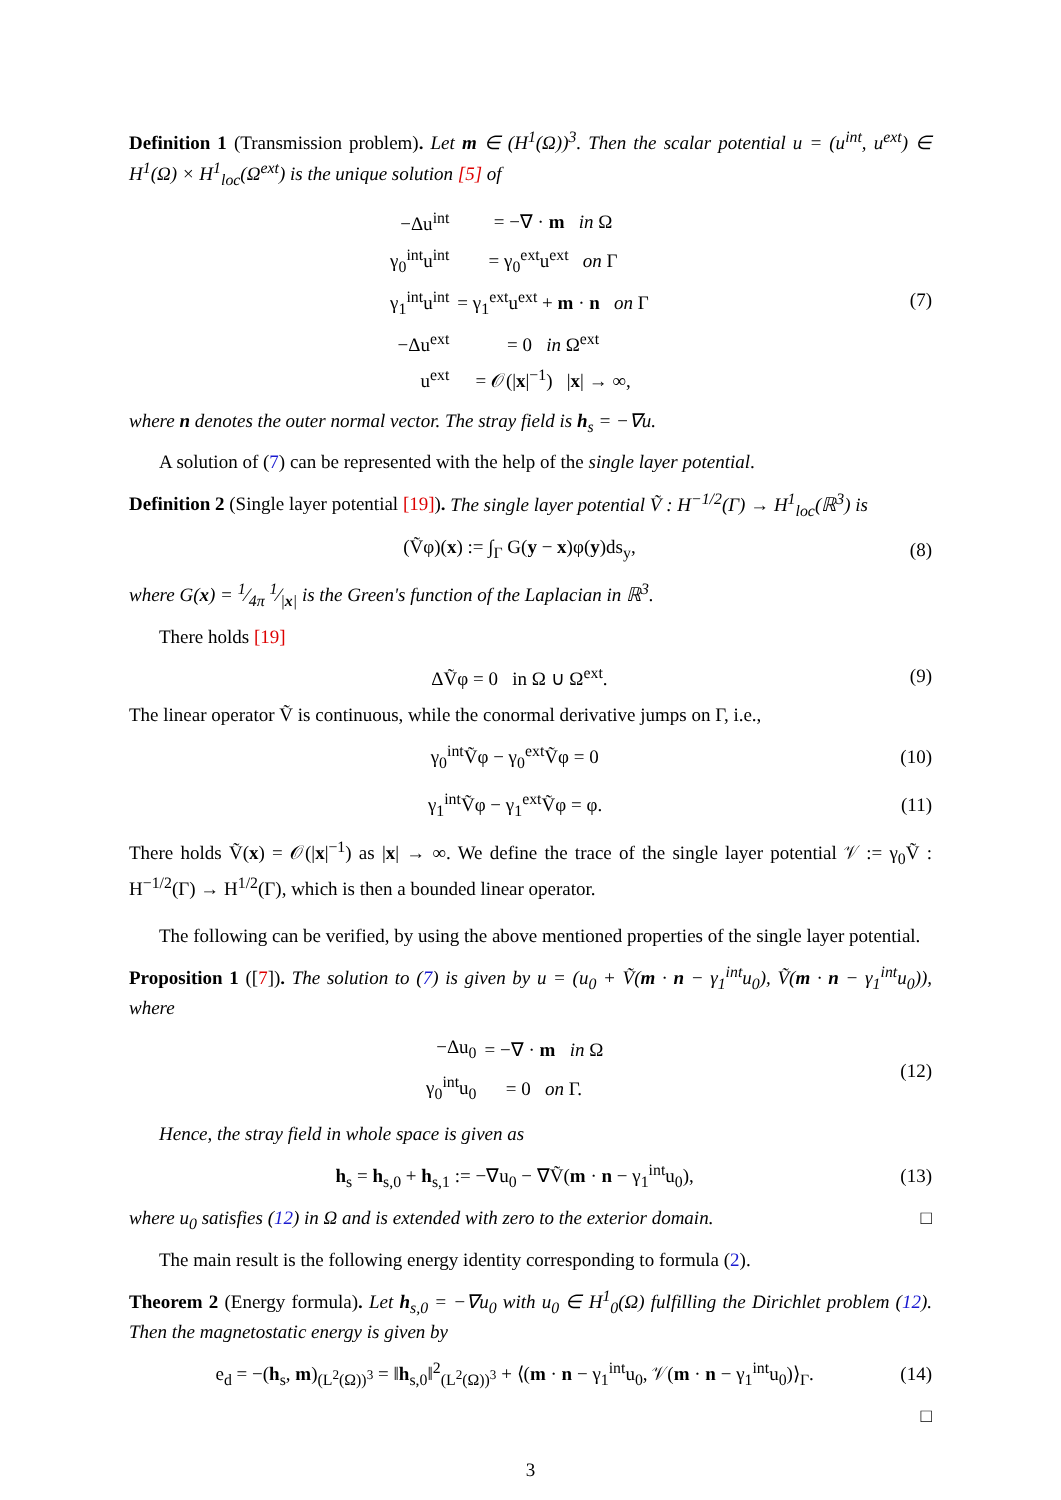Definition 1 (Transmission problem). Let m ∈ (H<sup>1</sup>(Ω))<sup>3</sup>. Then the scalar potential u = (u<sup>int</sup>, u<sup>ext</sup>) ∈ H<sup>1</sup>(Ω) × H<sup>1</sup><sub>loc</sub>(Ω<sup>ext</sup>) is the unique solution [5] of
| −Δu<sup>int</sup> | = −∇ · m in Ω |
| γ<sub>0</sub><sup>int</sup>u<sup>int</sup> | = γ<sub>0</sub><sup>ext</sup>u<sup>ext</sup> on Γ |
| γ<sub>1</sub><sup>int</sup>u<sup>int</sup> | = γ<sub>1</sub><sup>ext</sup>u<sup>ext</sup> + m · n on Γ |
| −Δu<sup>ext</sup> | = 0 in Ω<sup>ext</sup> |
| u<sup>ext</sup> | = 𝒪(/ x /<sup>−1</sup>) / x / → ∞, |
(7)
where n denotes the outer normal vector. The stray field is h<sub>s</sub> = −∇u.
A solution of (7) can be represented with the help of the single layer potential.
Definition 2 (Single layer potential [19]). The single layer potential Ṽ : H<sup>−1/2</sup>(Γ) → H<sup>1</sup><sub>loc</sub>(ℝ<sup>3</sup>) is
(Ṽφ)(x) := ∫<sub>Γ</sub> G(y − x)φ(y)ds<sub>y</sub>, (8)
where G(x) = 1⁄4π 1⁄|x| is the Green's function of the Laplacian in ℝ<sup>3</sup>.
There holds [19]
ΔṼφ = 0 in Ω ∪ Ω<sup>ext</sup>. (9)
The linear operator Ṽ is continuous, while the conormal derivative jumps on Γ, i.e.,
γ<sub>0</sub><sup>int</sup>Ṽφ − γ<sub>0</sub><sup>ext</sup>Ṽφ = 0 (10)
γ<sub>1</sub><sup>int</sup>Ṽφ − γ<sub>1</sub><sup>ext</sup>Ṽφ = φ. (11)
There holds Ṽ(x) = 𝒪(|x|<sup>−1</sup>) as |x| → ∞. We define the trace of the single layer potential 𝒱 := γ<sub>0</sub>Ṽ : H<sup>−1/2</sup>(Γ) → H<sup>1/2</sup>(Γ), which is then a bounded linear operator.
The following can be verified, by using the above mentioned properties of the single layer potential.
Proposition 1 ([7]). The solution to (7) is given by u = (u<sub>0</sub> + Ṽ(m · n − γ<sub>1</sub><sup>int</sup>u<sub>0</sub>), Ṽ(m · n − γ<sub>1</sub><sup>int</sup>u<sub>0</sub>)), where
| −Δu<sub>0</sub> | = −∇ · m in Ω |
| γ<sub>0</sub><sup>int</sup>u<sub>0</sub> | = 0 on Γ. |
(12)
Hence, the stray field in whole space is given as
h<sub>s</sub> = h<sub>s,0</sub> + h<sub>s,1</sub> := −∇u<sub>0</sub> − ∇Ṽ(m · n − γ<sub>1</sub><sup>int</sup>u<sub>0</sub>),
(13)
where u<sub>0</sub> satisfies (12) in Ω and is extended with zero to the exterior domain. □
The main result is the following energy identity corresponding to formula (2).
Theorem 2 (Energy formula). Let h<sub>s,0</sub> = −∇u<sub>0</sub> with u<sub>0</sub> ∈ H<sup>1</sup><sub>0</sub>(Ω) fulfilling the Dirichlet problem (12). Then the magnetostatic energy is given by
e<sub>d</sub> = −(h<sub>s</sub>, m)<sub>(L<sup>2</sup>(Ω))<sup>3</sup></sub> = ‖h<sub>s,0</sub>‖<sup>2</sup><sub>(L<sup>2</sup>(Ω))<sup>3</sup></sub> + ⟨(m · n − γ<sub>1</sub><sup>int</sup>u<sub>0</sub>, 𝒱(m · n − γ<sub>1</sub><sup>int</sup>u<sub>0</sub>)⟩<sub>Γ</sub>.
(14)
□
3